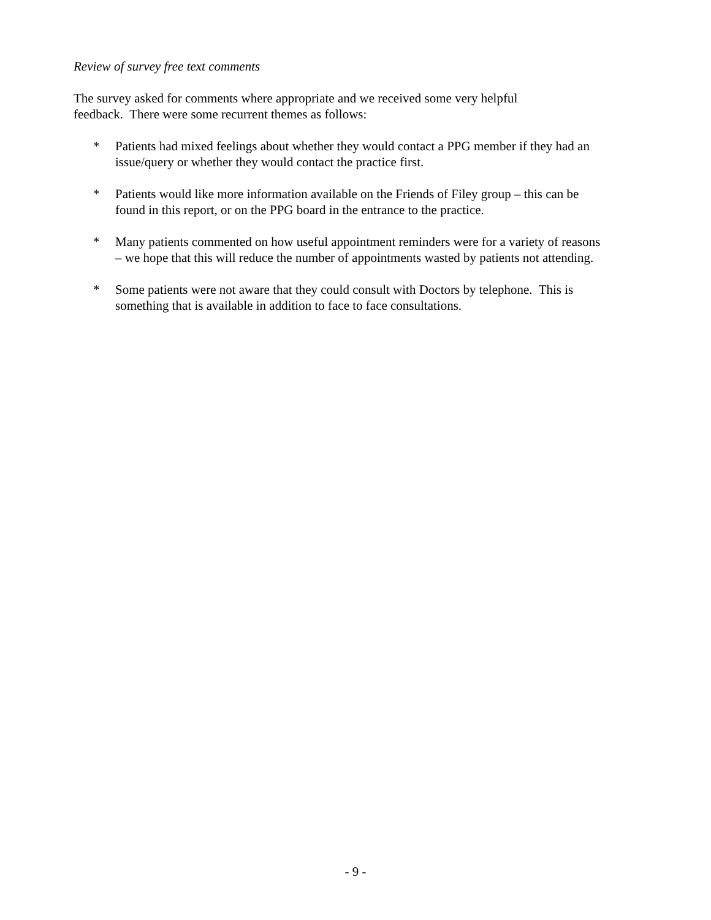Review of survey free text comments
The survey asked for comments where appropriate and we received some very helpful
feedback. There were some recurrent themes as follows:
* Patients had mixed feelings about whether they would contact a PPG member if they had an issue/query or whether they would contact the practice first.
* Patients would like more information available on the Friends of Filey group – this can be found in this report, or on the PPG board in the entrance to the practice.
* Many patients commented on how useful appointment reminders were for a variety of reasons – we hope that this will reduce the number of appointments wasted by patients not attending.
* Some patients were not aware that they could consult with Doctors by telephone. This is something that is available in addition to face to face consultations.
- 9 -